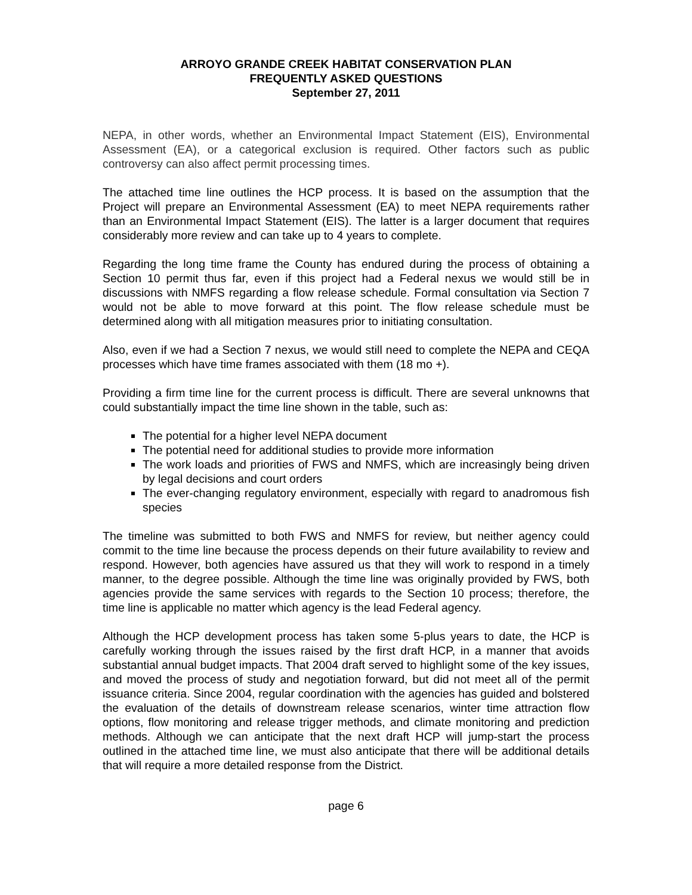ARROYO GRANDE CREEK HABITAT CONSERVATION PLAN
FREQUENTLY ASKED QUESTIONS
September 27, 2011
NEPA, in other words, whether an Environmental Impact Statement (EIS), Environmental Assessment (EA), or a categorical exclusion is required. Other factors such as public controversy can also affect permit processing times.
The attached time line outlines the HCP process. It is based on the assumption that the Project will prepare an Environmental Assessment (EA) to meet NEPA requirements rather than an Environmental Impact Statement (EIS). The latter is a larger document that requires considerably more review and can take up to 4 years to complete.
Regarding the long time frame the County has endured during the process of obtaining a Section 10 permit thus far, even if this project had a Federal nexus we would still be in discussions with NMFS regarding a flow release schedule. Formal consultation via Section 7 would not be able to move forward at this point. The flow release schedule must be determined along with all mitigation measures prior to initiating consultation.
Also, even if we had a Section 7 nexus, we would still need to complete the NEPA and CEQA processes which have time frames associated with them (18 mo +).
Providing a firm time line for the current process is difficult. There are several unknowns that could substantially impact the time line shown in the table, such as:
The potential for a higher level NEPA document
The potential need for additional studies to provide more information
The work loads and priorities of FWS and NMFS, which are increasingly being driven by legal decisions and court orders
The ever-changing regulatory environment, especially with regard to anadromous fish species
The timeline was submitted to both FWS and NMFS for review, but neither agency could commit to the time line because the process depends on their future availability to review and respond. However, both agencies have assured us that they will work to respond in a timely manner, to the degree possible. Although the time line was originally provided by FWS, both agencies provide the same services with regards to the Section 10 process; therefore, the time line is applicable no matter which agency is the lead Federal agency.
Although the HCP development process has taken some 5-plus years to date, the HCP is carefully working through the issues raised by the first draft HCP, in a manner that avoids substantial annual budget impacts. That 2004 draft served to highlight some of the key issues, and moved the process of study and negotiation forward, but did not meet all of the permit issuance criteria. Since 2004, regular coordination with the agencies has guided and bolstered the evaluation of the details of downstream release scenarios, winter time attraction flow options, flow monitoring and release trigger methods, and climate monitoring and prediction methods. Although we can anticipate that the next draft HCP will jump-start the process outlined in the attached time line, we must also anticipate that there will be additional details that will require a more detailed response from the District.
page 6